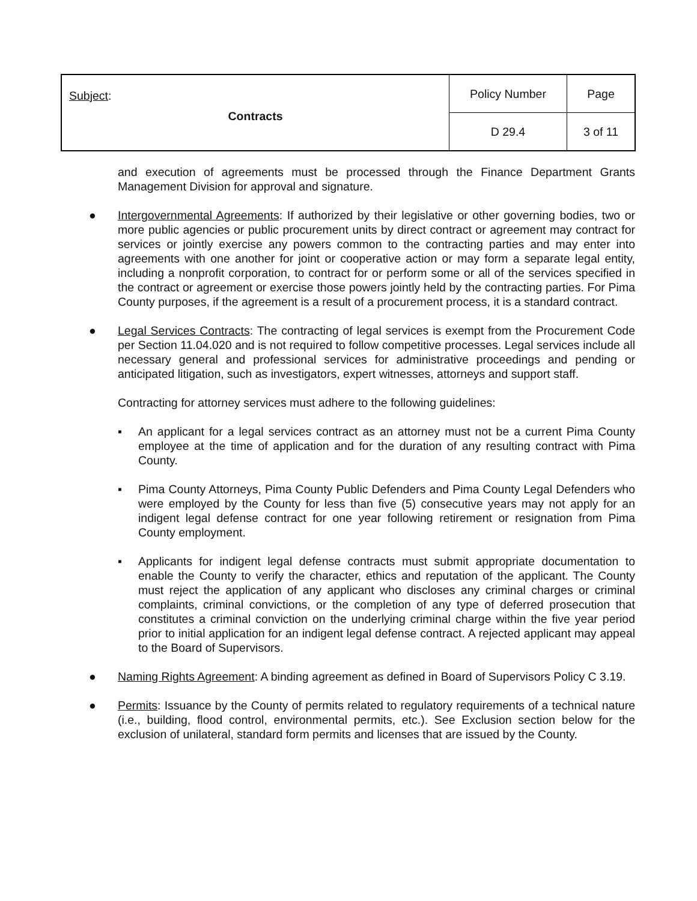| Subject : Contracts | Policy Number | Page |
| | D 29.4 | 3 of 11 |
and execution of agreements must be processed through the Finance Department Grants Management Division for approval and signature.
● Intergovernmental Agreements: If authorized by their legislative or other governing bodies, two or more public agencies or public procurement units by direct contract or agreement may contract for services or jointly exercise any powers common to the contracting parties and may enter into agreements with one another for joint or cooperative action or may form a separate legal entity, including a nonprofit corporation, to contract for or perform some or all of the services specified in the contract or agreement or exercise those powers jointly held by the contracting parties. For Pima County purposes, if the agreement is a result of a procurement process, it is a standard contract.
● Legal Services Contracts: The contracting of legal services is exempt from the Procurement Code per Section 11.04.020 and is not required to follow competitive processes. Legal services include all necessary general and professional services for administrative proceedings and pending or anticipated litigation, such as investigators, expert witnesses, attorneys and support staff.
Contracting for attorney services must adhere to the following guidelines:
▪ An applicant for a legal services contract as an attorney must not be a current Pima County employee at the time of application and for the duration of any resulting contract with Pima County.
▪ Pima County Attorneys, Pima County Public Defenders and Pima County Legal Defenders who were employed by the County for less than five (5) consecutive years may not apply for an indigent legal defense contract for one year following retirement or resignation from Pima County employment.
▪ Applicants for indigent legal defense contracts must submit appropriate documentation to enable the County to verify the character, ethics and reputation of the applicant. The County must reject the application of any applicant who discloses any criminal charges or criminal complaints, criminal convictions, or the completion of any type of deferred prosecution that constitutes a criminal conviction on the underlying criminal charge within the five year period prior to initial application for an indigent legal defense contract. A rejected applicant may appeal to the Board of Supervisors.
● Naming Rights Agreement: A binding agreement as defined in Board of Supervisors Policy C 3.19.
● Permits: Issuance by the County of permits related to regulatory requirements of a technical nature (i.e., building, flood control, environmental permits, etc.). See Exclusion section below for the exclusion of unilateral, standard form permits and licenses that are issued by the County.